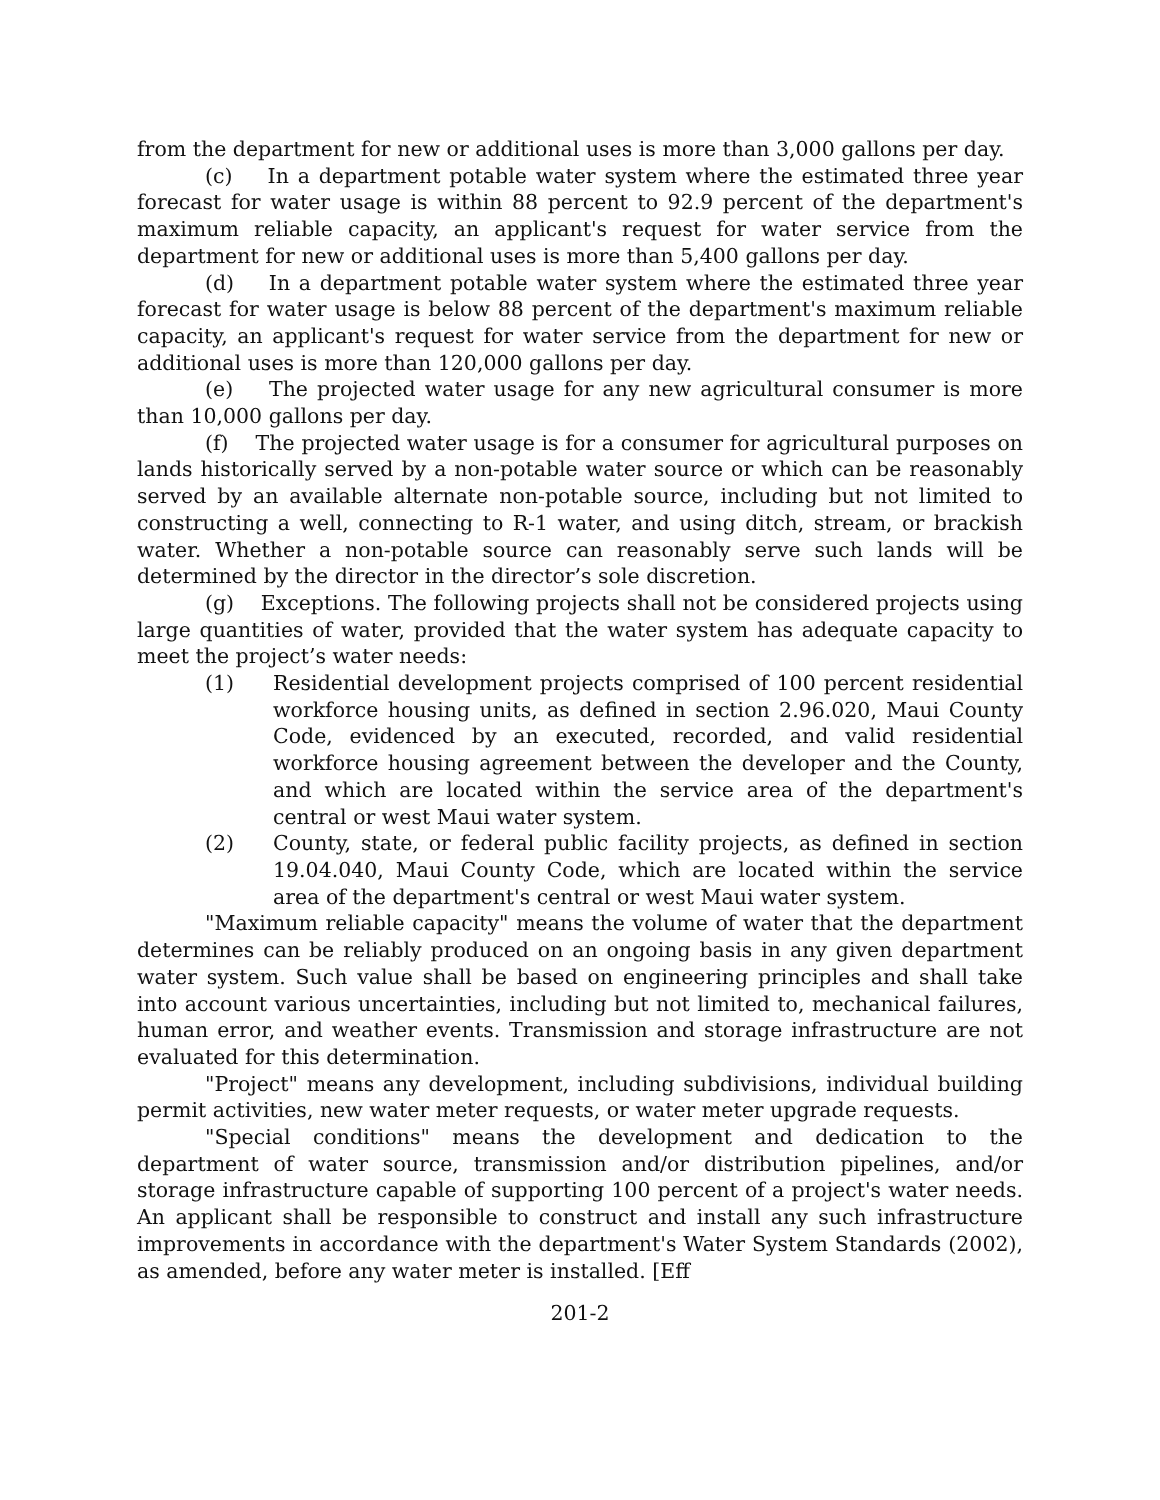from the department for new or additional uses is more than 3,000 gallons per day.
(c) In a department potable water system where the estimated three year forecast for water usage is within 88 percent to 92.9 percent of the department's maximum reliable capacity, an applicant's request for water service from the department for new or additional uses is more than 5,400 gallons per day.
(d) In a department potable water system where the estimated three year forecast for water usage is below 88 percent of the department's maximum reliable capacity, an applicant's request for water service from the department for new or additional uses is more than 120,000 gallons per day.
(e) The projected water usage for any new agricultural consumer is more than 10,000 gallons per day.
(f) The projected water usage is for a consumer for agricultural purposes on lands historically served by a non-potable water source or which can be reasonably served by an available alternate non-potable source, including but not limited to constructing a well, connecting to R-1 water, and using ditch, stream, or brackish water. Whether a non-potable source can reasonably serve such lands will be determined by the director in the director’s sole discretion.
(g) Exceptions. The following projects shall not be considered projects using large quantities of water, provided that the water system has adequate capacity to meet the project’s water needs:
(1) Residential development projects comprised of 100 percent residential workforce housing units, as defined in section 2.96.020, Maui County Code, evidenced by an executed, recorded, and valid residential workforce housing agreement between the developer and the County, and which are located within the service area of the department's central or west Maui water system.
(2) County, state, or federal public facility projects, as defined in section 19.04.040, Maui County Code, which are located within the service area of the department's central or west Maui water system.
"Maximum reliable capacity" means the volume of water that the department determines can be reliably produced on an ongoing basis in any given department water system. Such value shall be based on engineering principles and shall take into account various uncertainties, including but not limited to, mechanical failures, human error, and weather events. Transmission and storage infrastructure are not evaluated for this determination.
"Project" means any development, including subdivisions, individual building permit activities, new water meter requests, or water meter upgrade requests.
"Special conditions" means the development and dedication to the department of water source, transmission and/or distribution pipelines, and/or storage infrastructure capable of supporting 100 percent of a project's water needs. An applicant shall be responsible to construct and install any such infrastructure improvements in accordance with the department's Water System Standards (2002), as amended, before any water meter is installed. [Eff
201-2